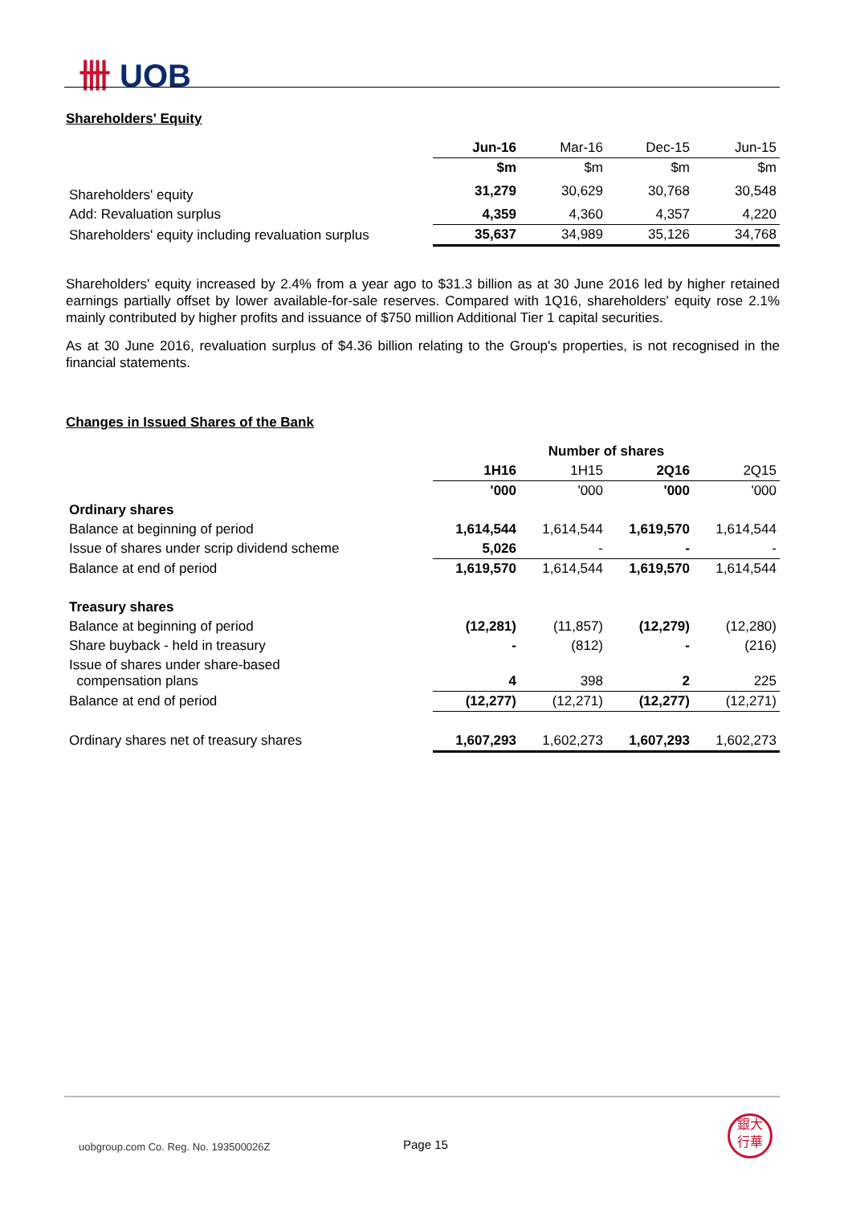卌 UOB
Shareholders' Equity
| | Jun-16 | Mar-16 | Dec-15 | Jun-15 |
| --- | --- | --- | --- | --- |
| | $m | $m | $m | $m |
| Shareholders' equity | 31,279 | 30,629 | 30,768 | 30,548 |
| Add: Revaluation surplus | 4,359 | 4,360 | 4,357 | 4,220 |
| Shareholders' equity including revaluation surplus | 35,637 | 34,989 | 35,126 | 34,768 |
Shareholders' equity increased by 2.4% from a year ago to $31.3 billion as at 30 June 2016 led by higher retained earnings partially offset by lower available-for-sale reserves. Compared with 1Q16, shareholders' equity rose 2.1% mainly contributed by higher profits and issuance of $750 million Additional Tier 1 capital securities.
As at 30 June 2016, revaluation surplus of $4.36 billion relating to the Group's properties, is not recognised in the financial statements.
Changes in Issued Shares of the Bank
| | Number of shares | | | |
| --- | --- | --- | --- | --- |
| | 1H16 | 1H15 | 2Q16 | 2Q15 |
| | '000 | '000 | '000 | '000 |
| Ordinary shares | | | | |
| Balance at beginning of period | 1,614,544 | 1,614,544 | 1,619,570 | 1,614,544 |
| Issue of shares under scrip dividend scheme | 5,026 | - | - | - |
| Balance at end of period | 1,619,570 | 1,614,544 | 1,619,570 | 1,614,544 |
| Treasury shares | | | | |
| Balance at beginning of period | (12,281) | (11,857) | (12,279) | (12,280) |
| Share buyback - held in treasury | - | (812) | - | (216) |
| Issue of shares under share-based compensation plans | 4 | 398 | 2 | 225 |
| Balance at end of period | (12,277) | (12,271) | (12,277) | (12,271) |
| Ordinary shares net of treasury shares | 1,607,293 | 1,602,273 | 1,607,293 | 1,602,273 |
uobgroup.com Co. Reg. No. 193500026Z
Page 15
銀大
行華